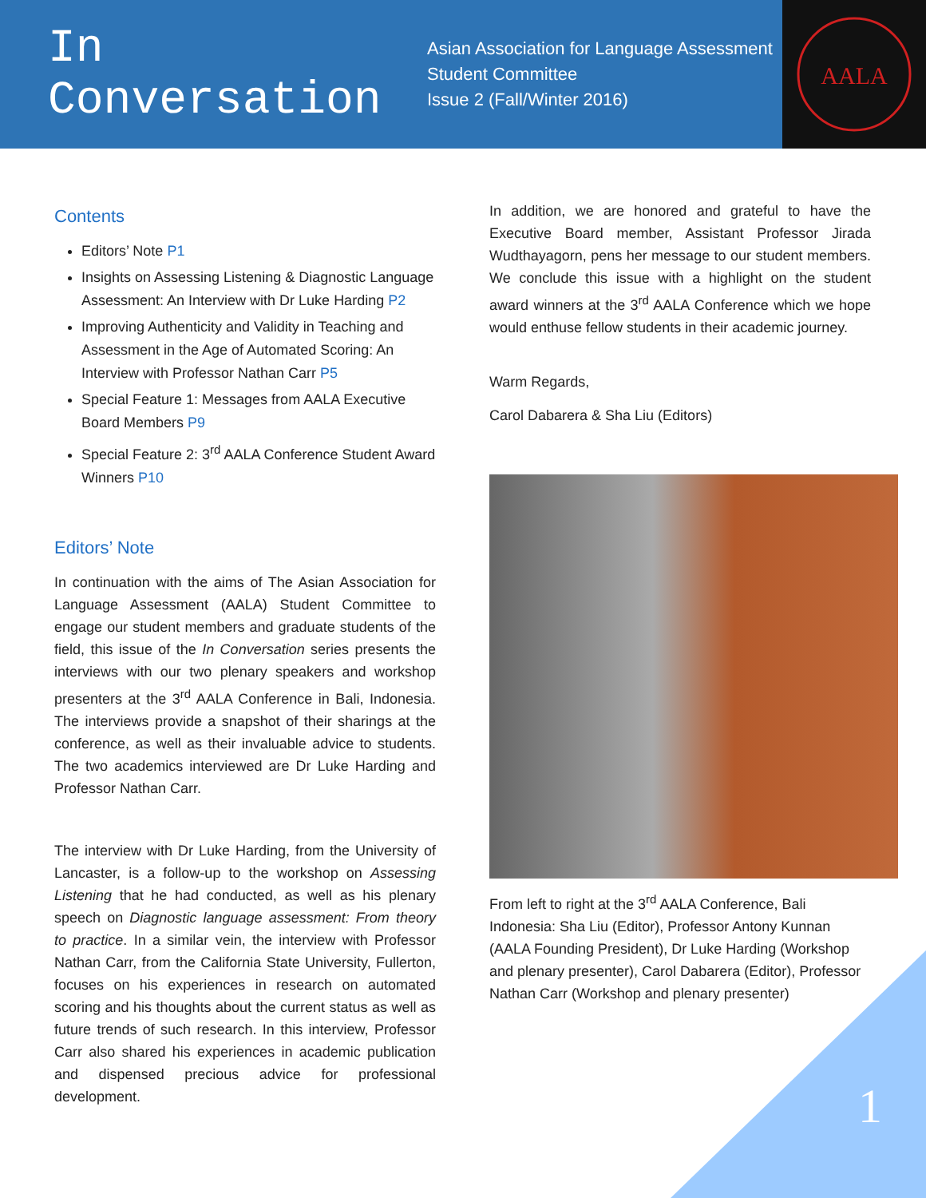In Conversation
Asian Association for Language Assessment
Student Committee
Issue 2 (Fall/Winter 2016)
AALA
Contents
Editors’ Note P1
Insights on Assessing Listening & Diagnostic Language Assessment: An Interview with Dr Luke Harding P2
Improving Authenticity and Validity in Teaching and Assessment in the Age of Automated Scoring: An Interview with Professor Nathan Carr P5
Special Feature 1: Messages from AALA Executive Board Members P9
Special Feature 2: 3<sup>rd</sup> AALA Conference Student Award Winners P10
Editors’ Note
In continuation with the aims of The Asian Association for Language Assessment (AALA) Student Committee to engage our student members and graduate students of the field, this issue of the In Conversation series presents the interviews with our two plenary speakers and workshop presenters at the 3<sup>rd</sup> AALA Conference in Bali, Indonesia. The interviews provide a snapshot of their sharings at the conference, as well as their invaluable advice to students. The two academics interviewed are Dr Luke Harding and Professor Nathan Carr.
The interview with Dr Luke Harding, from the University of Lancaster, is a follow-up to the workshop on Assessing Listening that he had conducted, as well as his plenary speech on Diagnostic language assessment: From theory to practice. In a similar vein, the interview with Professor Nathan Carr, from the California State University, Fullerton, focuses on his experiences in research on automated scoring and his thoughts about the current status as well as future trends of such research. In this interview, Professor Carr also shared his experiences in academic publication and dispensed precious advice for professional development.
In addition, we are honored and grateful to have the Executive Board member, Assistant Professor Jirada Wudthayagorn, pens her message to our student members. We conclude this issue with a highlight on the student award winners at the 3<sup>rd</sup> AALA Conference which we hope would enthuse fellow students in their academic journey.
Warm Regards,
Carol Dabarera & Sha Liu (Editors)
From left to right at the 3<sup>rd</sup> AALA Conference, Bali Indonesia: Sha Liu (Editor), Professor Antony Kunnan (AALA Founding President), Dr Luke Harding (Workshop and plenary presenter), Carol Dabarera (Editor), Professor Nathan Carr (Workshop and plenary presenter)
1